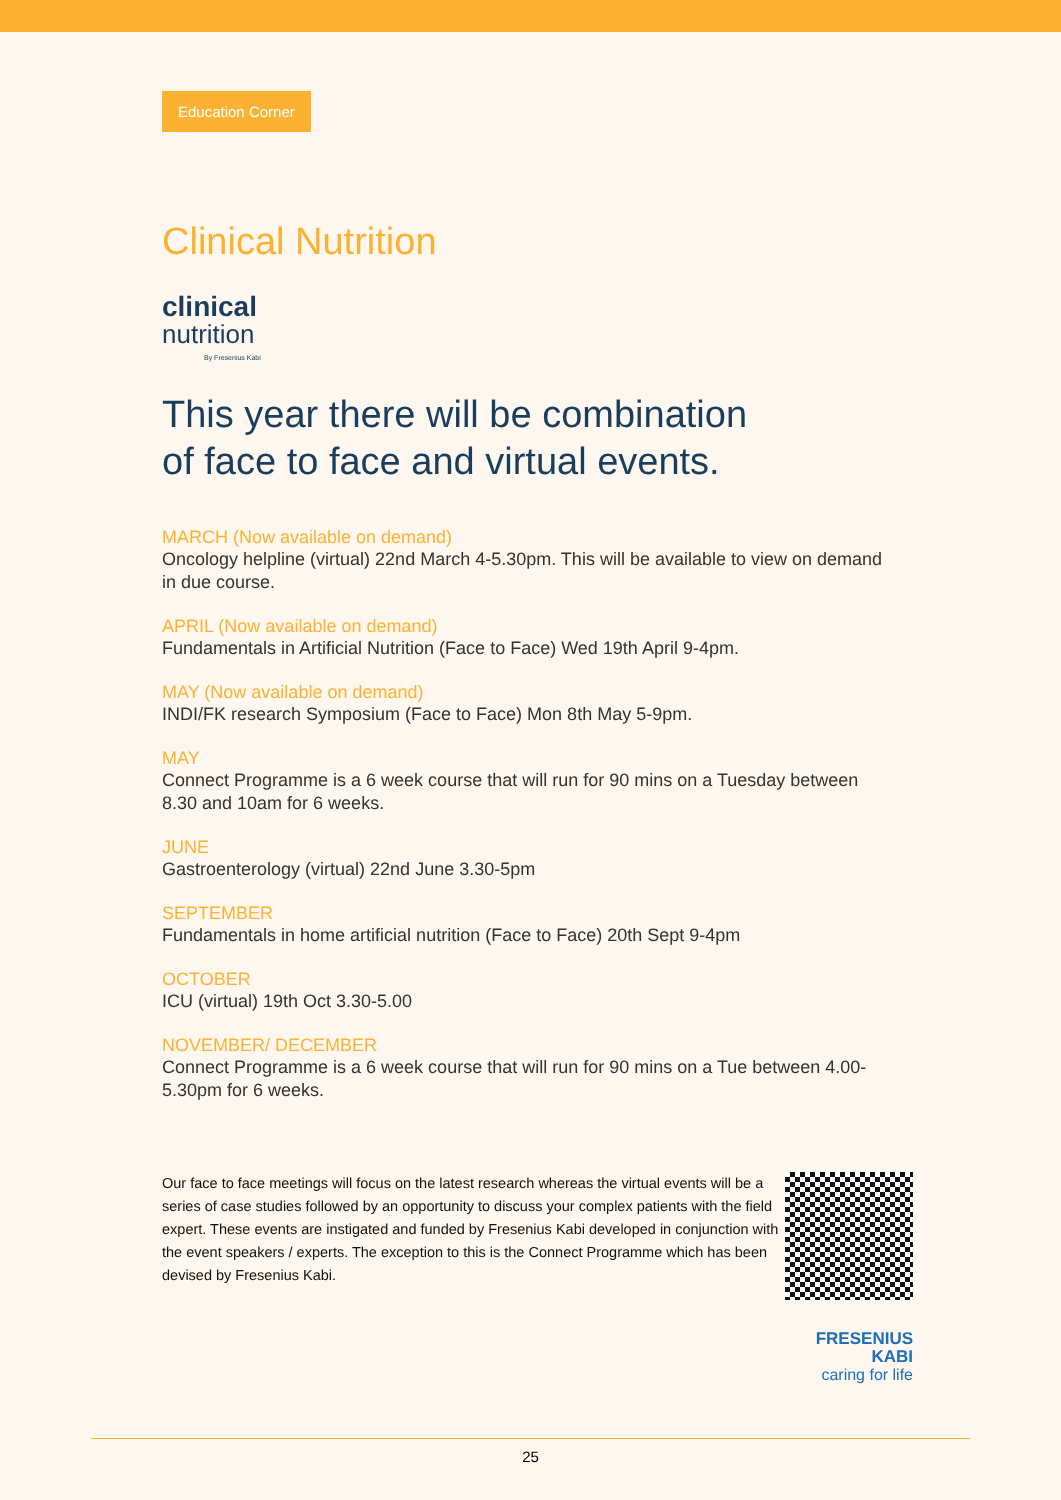Education Corner
Clinical Nutrition
clinical
nutrition
By Fresenius Kabi
This year there will be combination
of face to face and virtual events.
MARCH (Now available on demand)
Oncology helpline (virtual) 22nd March 4-5.30pm. This will be available to view on demand in due course.
APRIL (Now available on demand)
Fundamentals in Artificial Nutrition (Face to Face) Wed 19th April 9-4pm.
MAY (Now available on demand)
INDI/FK research Symposium (Face to Face) Mon 8th May 5-9pm.
MAY
Connect Programme is a 6 week course that will run for 90 mins on a Tuesday between 8.30 and 10am for 6 weeks.
JUNE
Gastroenterology (virtual) 22nd June 3.30-5pm
SEPTEMBER
Fundamentals in home artificial nutrition (Face to Face) 20th Sept 9-4pm
OCTOBER
ICU (virtual) 19th Oct 3.30-5.00
NOVEMBER/ DECEMBER
Connect Programme is a 6 week course that will run for 90 mins on a Tue between 4.00-5.30pm for 6 weeks.
Our face to face meetings will focus on the latest research whereas the virtual events will be a series of case studies followed by an opportunity to discuss your complex patients with the field expert. These events are instigated and funded by Fresenius Kabi developed in conjunction with the event speakers / experts. The exception to this is the Connect Programme which has been devised by Fresenius Kabi.
FRESENIUS
KABI
caring for life
25